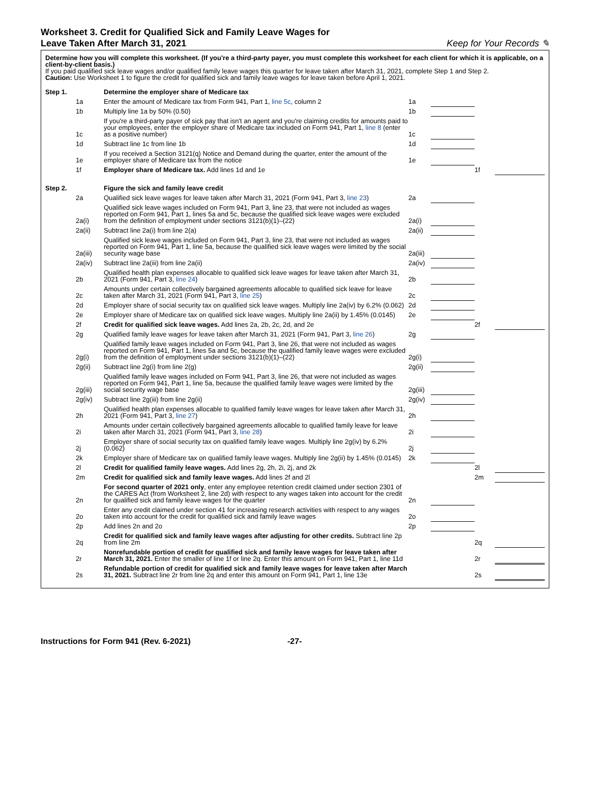Worksheet 3. Credit for Qualified Sick and Family Leave Wages for
Leave Taken After March 31, 2021
Keep for Your Records ✎
Determine how you will complete this worksheet. (If you're a third-party payer, you must complete this worksheet for each client for which it is applicable, on a client-by-client basis.)
If you paid qualified sick leave wages and/or qualified family leave wages this quarter for leave taken after March 31, 2021, complete Step 1 and Step 2.
Caution: Use Worksheet 1 to figure the credit for qualified sick and family leave wages for leave taken before April 1, 2021.
| Step 1. | | Determine the employer share of Medicare tax | | | | |
| | 1a | Enter the amount of Medicare tax from Form 941, Part 1, line 5c , column 2 | 1a | | | |
| | 1b | Multiply line 1a by 50% (0.50) | 1b | | | |
| | 1c | If you're a third-party payer of sick pay that isn't an agent and you're claiming credits for amounts paid to your employees, enter the employer share of Medicare tax included on Form 941, Part 1, line 8 (enter as a positive number) | 1c | | | |
| | 1d | Subtract line 1c from line 1b | 1d | | | |
| | 1e | If you received a Section 3121(q) Notice and Demand during the quarter, enter the amount of the employer share of Medicare tax from the notice | 1e | | | |
| | 1f | Employer share of Medicare tax. Add lines 1d and 1e | | | 1f | |
| Step 2. | | Figure the sick and family leave credit | | | | |
| | 2a | Qualified sick leave wages for leave taken after March 31, 2021 (Form 941, Part 3, line 23 ) | 2a | | | |
| | 2a(i) | Qualified sick leave wages included on Form 941, Part 3, line 23, that were not included as wages reported on Form 941, Part 1, lines 5a and 5c, because the qualified sick leave wages were excluded from the definition of employment under sections 3121(b)(1)–(22) | 2a(i) | | | |
| | 2a(ii) | Subtract line 2a(i) from line 2(a) | 2a(ii) | | | |
| | 2a(iii) | Qualified sick leave wages included on Form 941, Part 3, line 23, that were not included as wages reported on Form 941, Part 1, line 5a, because the qualified sick leave wages were limited by the social security wage base | 2a(iii) | | | |
| | 2a(iv) | Subtract line 2a(iii) from line 2a(ii) | 2a(iv) | | | |
| | 2b | Qualified health plan expenses allocable to qualified sick leave wages for leave taken after March 31, 2021 (Form 941, Part 3, line 24 ) | 2b | | | |
| | 2c | Amounts under certain collectively bargained agreements allocable to qualified sick leave for leave taken after March 31, 2021 (Form 941, Part 3, line 25 ) | 2c | | | |
| | 2d | Employer share of social security tax on qualified sick leave wages. Multiply line 2a(iv) by 6.2% (0.062) | 2d | | | |
| | 2e | Employer share of Medicare tax on qualified sick leave wages. Multiply line 2a(ii) by 1.45% (0.0145) | 2e | | | |
| | 2f | Credit for qualified sick leave wages. Add lines 2a, 2b, 2c, 2d, and 2e | | | 2f | |
| | 2g | Qualified family leave wages for leave taken after March 31, 2021 (Form 941, Part 3, line 26 ) | 2g | | | |
| | 2g(i) | Qualified family leave wages included on Form 941, Part 3, line 26, that were not included as wages reported on Form 941, Part 1, lines 5a and 5c, because the qualified family leave wages were excluded from the definition of employment under sections 3121(b)(1)–(22) | 2g(i) | | | |
| | 2g(ii) | Subtract line 2g(i) from line 2(g) | 2g(ii) | | | |
| | 2g(iii) | Qualified family leave wages included on Form 941, Part 3, line 26, that were not included as wages reported on Form 941, Part 1, line 5a, because the qualified family leave wages were limited by the social security wage base | 2g(iii) | | | |
| | 2g(iv) | Subtract line 2g(iii) from line 2g(ii) | 2g(iv) | | | |
| | 2h | Qualified health plan expenses allocable to qualified family leave wages for leave taken after March 31, 2021 (Form 941, Part 3, line 27 ) | 2h | | | |
| | 2i | Amounts under certain collectively bargained agreements allocable to qualified family leave for leave taken after March 31, 2021 (Form 941, Part 3, line 28 ) | 2i | | | |
| | 2j | Employer share of social security tax on qualified family leave wages. Multiply line 2g(iv) by 6.2% (0.062) | 2j | | | |
| | 2k | Employer share of Medicare tax on qualified family leave wages. Multiply line 2g(ii) by 1.45% (0.0145) | 2k | | | |
| | 2l | Credit for qualified family leave wages. Add lines 2g, 2h, 2i, 2j, and 2k | | | 2l | |
| | 2m | Credit for qualified sick and family leave wages. Add lines 2f and 2l | | | 2m | |
| | 2n | For second quarter of 2021 only , enter any employee retention credit claimed under section 2301 of the CARES Act (from Worksheet 2, line 2d) with respect to any wages taken into account for the credit for qualified sick and family leave wages for the quarter | 2n | | | |
| | 2o | Enter any credit claimed under section 41 for increasing research activities with respect to any wages taken into account for the credit for qualified sick and family leave wages | 2o | | | |
| | 2p | Add lines 2n and 2o | 2p | | | |
| | 2q | Credit for qualified sick and family leave wages after adjusting for other credits. Subtract line 2p from line 2m | | | 2q | |
| | 2r | Nonrefundable portion of credit for qualified sick and family leave wages for leave taken after March 31, 2021. Enter the smaller of line 1f or line 2q. Enter this amount on Form 941, Part 1, line 11d | | | 2r | |
| | 2s | Refundable portion of credit for qualified sick and family leave wages for leave taken after March 31, 2021. Subtract line 2r from line 2q and enter this amount on Form 941, Part 1, line 13e | | | 2s | |
Instructions for Form 941 (Rev. 6-2021) -27-